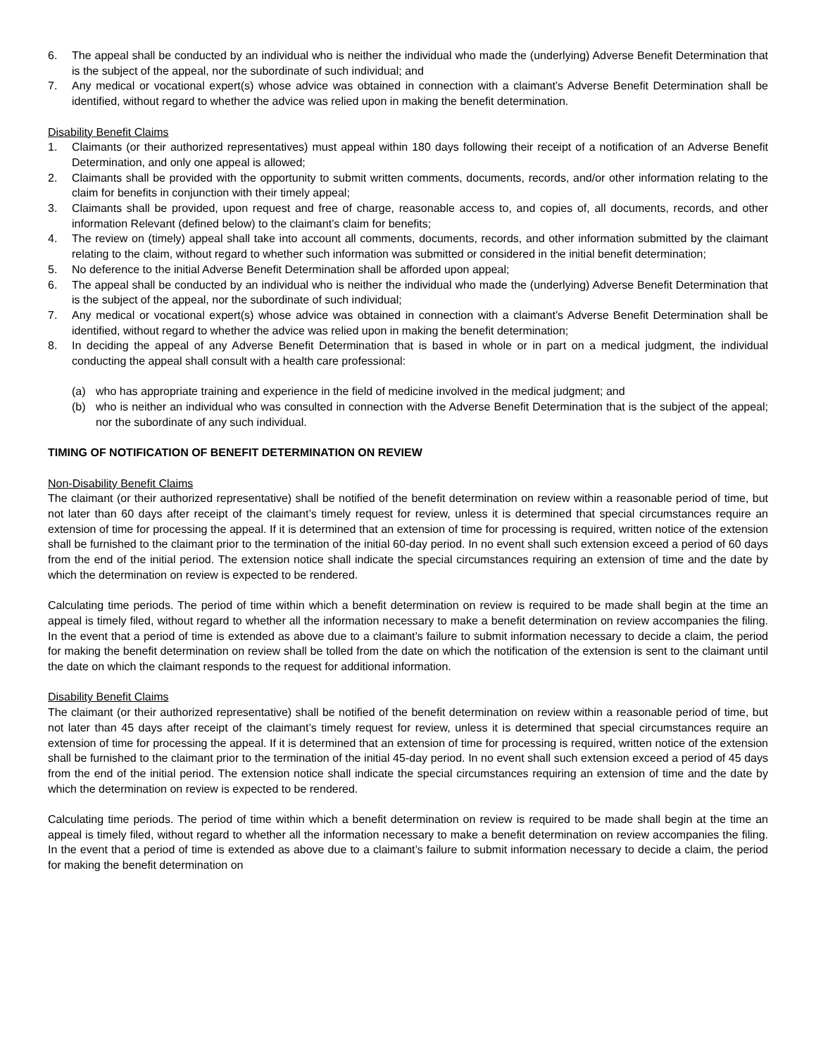6. The appeal shall be conducted by an individual who is neither the individual who made the (underlying) Adverse Benefit Determination that is the subject of the appeal, nor the subordinate of such individual; and
7. Any medical or vocational expert(s) whose advice was obtained in connection with a claimant’s Adverse Benefit Determination shall be identified, without regard to whether the advice was relied upon in making the benefit determination.
Disability Benefit Claims
1. Claimants (or their authorized representatives) must appeal within 180 days following their receipt of a notification of an Adverse Benefit Determination, and only one appeal is allowed;
2. Claimants shall be provided with the opportunity to submit written comments, documents, records, and/or other information relating to the claim for benefits in conjunction with their timely appeal;
3. Claimants shall be provided, upon request and free of charge, reasonable access to, and copies of, all documents, records, and other information Relevant (defined below) to the claimant’s claim for benefits;
4. The review on (timely) appeal shall take into account all comments, documents, records, and other information submitted by the claimant relating to the claim, without regard to whether such information was submitted or considered in the initial benefit determination;
5. No deference to the initial Adverse Benefit Determination shall be afforded upon appeal;
6. The appeal shall be conducted by an individual who is neither the individual who made the (underlying) Adverse Benefit Determination that is the subject of the appeal, nor the subordinate of such individual;
7. Any medical or vocational expert(s) whose advice was obtained in connection with a claimant’s Adverse Benefit Determination shall be identified, without regard to whether the advice was relied upon in making the benefit determination;
8. In deciding the appeal of any Adverse Benefit Determination that is based in whole or in part on a medical judgment, the individual conducting the appeal shall consult with a health care professional:
(a) who has appropriate training and experience in the field of medicine involved in the medical judgment; and
(b) who is neither an individual who was consulted in connection with the Adverse Benefit Determination that is the subject of the appeal; nor the subordinate of any such individual.
TIMING OF NOTIFICATION OF BENEFIT DETERMINATION ON REVIEW
Non-Disability Benefit Claims
The claimant (or their authorized representative) shall be notified of the benefit determination on review within a reasonable period of time, but not later than 60 days after receipt of the claimant’s timely request for review, unless it is determined that special circumstances require an extension of time for processing the appeal. If it is determined that an extension of time for processing is required, written notice of the extension shall be furnished to the claimant prior to the termination of the initial 60-day period. In no event shall such extension exceed a period of 60 days from the end of the initial period. The extension notice shall indicate the special circumstances requiring an extension of time and the date by which the determination on review is expected to be rendered.
Calculating time periods. The period of time within which a benefit determination on review is required to be made shall begin at the time an appeal is timely filed, without regard to whether all the information necessary to make a benefit determination on review accompanies the filing. In the event that a period of time is extended as above due to a claimant’s failure to submit information necessary to decide a claim, the period for making the benefit determination on review shall be tolled from the date on which the notification of the extension is sent to the claimant until the date on which the claimant responds to the request for additional information.
Disability Benefit Claims
The claimant (or their authorized representative) shall be notified of the benefit determination on review within a reasonable period of time, but not later than 45 days after receipt of the claimant’s timely request for review, unless it is determined that special circumstances require an extension of time for processing the appeal. If it is determined that an extension of time for processing is required, written notice of the extension shall be furnished to the claimant prior to the termination of the initial 45-day period. In no event shall such extension exceed a period of 45 days from the end of the initial period. The extension notice shall indicate the special circumstances requiring an extension of time and the date by which the determination on review is expected to be rendered.
Calculating time periods. The period of time within which a benefit determination on review is required to be made shall begin at the time an appeal is timely filed, without regard to whether all the information necessary to make a benefit determination on review accompanies the filing. In the event that a period of time is extended as above due to a claimant’s failure to submit information necessary to decide a claim, the period for making the benefit determination on